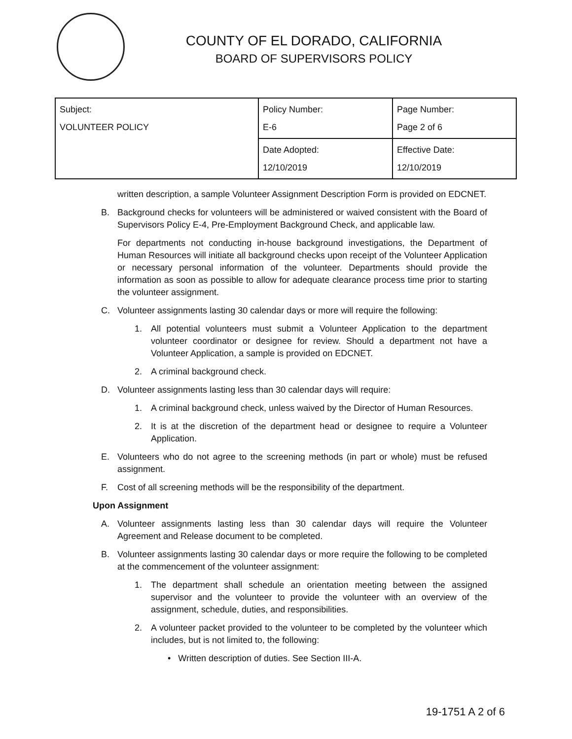COUNTY OF EL DORADO, CALIFORNIA
BOARD OF SUPERVISORS POLICY
| Subject: VOLUNTEER POLICY | Policy Number: E-6 | Page Number: Page 2 of 6 |
| | Date Adopted: 12/10/2019 | Effective Date: 12/10/2019 |
written description, a sample Volunteer Assignment Description Form is provided on EDCNET.
B. Background checks for volunteers will be administered or waived consistent with the Board of Supervisors Policy E-4, Pre-Employment Background Check, and applicable law.
For departments not conducting in-house background investigations, the Department of Human Resources will initiate all background checks upon receipt of the Volunteer Application or necessary personal information of the volunteer. Departments should provide the information as soon as possible to allow for adequate clearance process time prior to starting the volunteer assignment.
C. Volunteer assignments lasting 30 calendar days or more will require the following:
1. All potential volunteers must submit a Volunteer Application to the department volunteer coordinator or designee for review. Should a department not have a Volunteer Application, a sample is provided on EDCNET.
2. A criminal background check.
D. Volunteer assignments lasting less than 30 calendar days will require:
1. A criminal background check, unless waived by the Director of Human Resources.
2. It is at the discretion of the department head or designee to require a Volunteer Application.
E. Volunteers who do not agree to the screening methods (in part or whole) must be refused assignment.
F. Cost of all screening methods will be the responsibility of the department.
Upon Assignment
A. Volunteer assignments lasting less than 30 calendar days will require the Volunteer Agreement and Release document to be completed.
B. Volunteer assignments lasting 30 calendar days or more require the following to be completed at the commencement of the volunteer assignment:
1. The department shall schedule an orientation meeting between the assigned supervisor and the volunteer to provide the volunteer with an overview of the assignment, schedule, duties, and responsibilities.
2. A volunteer packet provided to the volunteer to be completed by the volunteer which includes, but is not limited to, the following:
• Written description of duties. See Section III-A.
19-1751 A 2 of 6